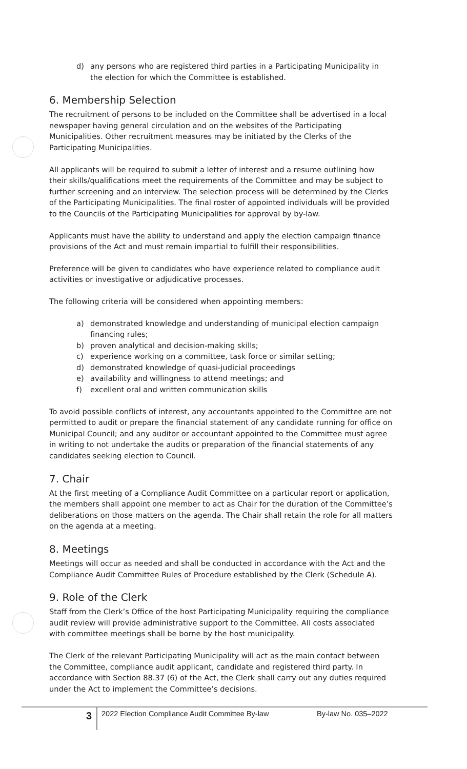d) any persons who are registered third parties in a Participating Municipality in the election for which the Committee is established.
6. Membership Selection
The recruitment of persons to be included on the Committee shall be advertised in a local newspaper having general circulation and on the websites of the Participating Municipalities. Other recruitment measures may be initiated by the Clerks of the Participating Municipalities.
All applicants will be required to submit a letter of interest and a resume outlining how their skills/qualifications meet the requirements of the Committee and may be subject to further screening and an interview. The selection process will be determined by the Clerks of the Participating Municipalities. The final roster of appointed individuals will be provided to the Councils of the Participating Municipalities for approval by by-law.
Applicants must have the ability to understand and apply the election campaign finance provisions of the Act and must remain impartial to fulfill their responsibilities.
Preference will be given to candidates who have experience related to compliance audit activities or investigative or adjudicative processes.
The following criteria will be considered when appointing members:
a) demonstrated knowledge and understanding of municipal election campaign financing rules;
b) proven analytical and decision-making skills;
c) experience working on a committee, task force or similar setting;
d) demonstrated knowledge of quasi-judicial proceedings
e) availability and willingness to attend meetings; and
f) excellent oral and written communication skills
To avoid possible conflicts of interest, any accountants appointed to the Committee are not permitted to audit or prepare the financial statement of any candidate running for office on Municipal Council; and any auditor or accountant appointed to the Committee must agree in writing to not undertake the audits or preparation of the financial statements of any candidates seeking election to Council.
7. Chair
At the first meeting of a Compliance Audit Committee on a particular report or application, the members shall appoint one member to act as Chair for the duration of the Committee’s deliberations on those matters on the agenda. The Chair shall retain the role for all matters on the agenda at a meeting.
8. Meetings
Meetings will occur as needed and shall be conducted in accordance with the Act and the Compliance Audit Committee Rules of Procedure established by the Clerk (Schedule A).
9. Role of the Clerk
Staff from the Clerk’s Office of the host Participating Municipality requiring the compliance audit review will provide administrative support to the Committee. All costs associated with committee meetings shall be borne by the host municipality.
The Clerk of the relevant Participating Municipality will act as the main contact between the Committee, compliance audit applicant, candidate and registered third party. In accordance with Section 88.37 (6) of the Act, the Clerk shall carry out any duties required under the Act to implement the Committee’s decisions.
3 2022 Election Compliance Audit Committee By-law By-law No. 035–2022